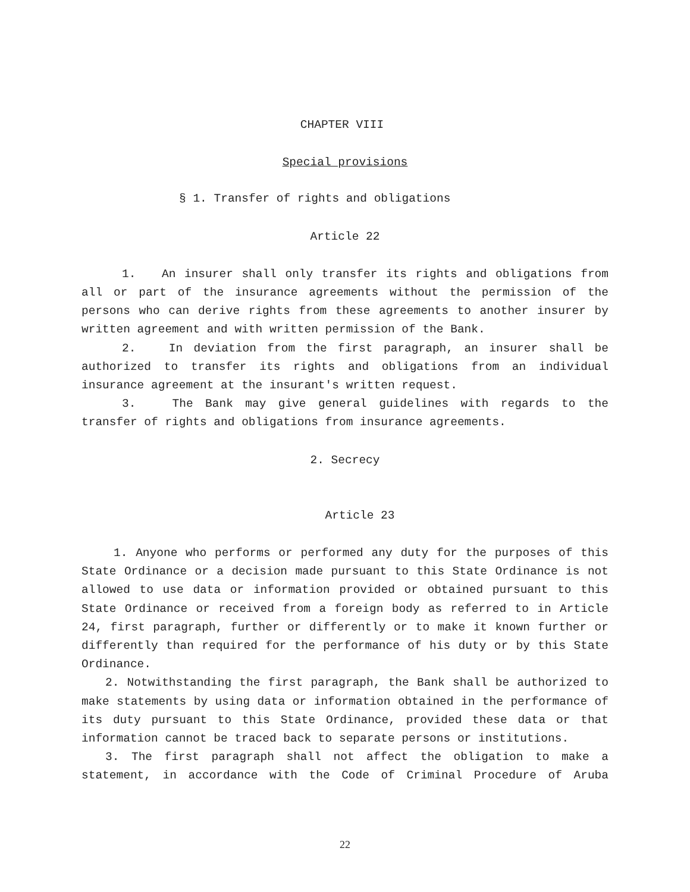CHAPTER VIII
Special provisions
§ 1. Transfer of rights and obligations
Article 22
1. An insurer shall only transfer its rights and obligations from all or part of the insurance agreements without the permission of the persons who can derive rights from these agreements to another insurer by written agreement and with written permission of the Bank.
2. In deviation from the first paragraph, an insurer shall be authorized to transfer its rights and obligations from an individual insurance agreement at the insurant's written request.
3. The Bank may give general guidelines with regards to the transfer of rights and obligations from insurance agreements.
2. Secrecy
Article 23
1. Anyone who performs or performed any duty for the purposes of this State Ordinance or a decision made pursuant to this State Ordinance is not allowed to use data or information provided or obtained pursuant to this State Ordinance or received from a foreign body as referred to in Article 24, first paragraph, further or differently or to make it known further or differently than required for the performance of his duty or by this State Ordinance.
2. Notwithstanding the first paragraph, the Bank shall be authorized to make statements by using data or information obtained in the performance of its duty pursuant to this State Ordinance, provided these data or that information cannot be traced back to separate persons or institutions.
3. The first paragraph shall not affect the obligation to make a statement, in accordance with the Code of Criminal Procedure of Aruba
22